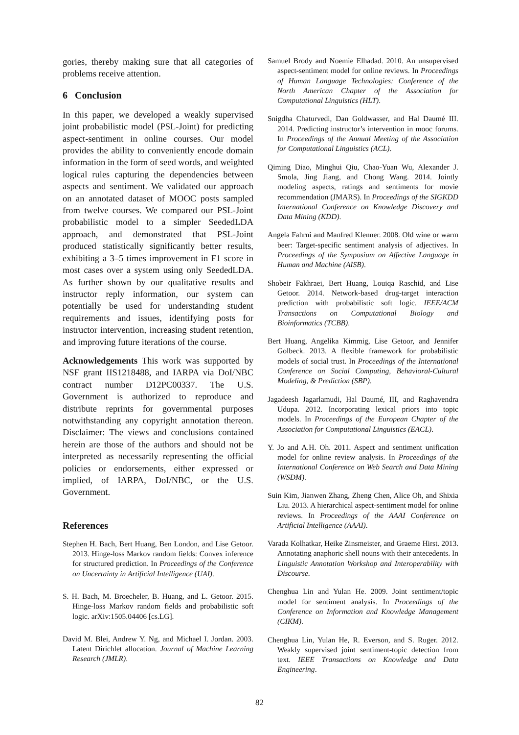gories, thereby making sure that all categories of problems receive attention.
6 Conclusion
In this paper, we developed a weakly supervised joint probabilistic model (PSL-Joint) for predicting aspect-sentiment in online courses. Our model provides the ability to conveniently encode domain information in the form of seed words, and weighted logical rules capturing the dependencies between aspects and sentiment. We validated our approach on an annotated dataset of MOOC posts sampled from twelve courses. We compared our PSL-Joint probabilistic model to a simpler SeededLDA approach, and demonstrated that PSL-Joint produced statistically significantly better results, exhibiting a 3–5 times improvement in F1 score in most cases over a system using only SeededLDA. As further shown by our qualitative results and instructor reply information, our system can potentially be used for understanding student requirements and issues, identifying posts for instructor intervention, increasing student retention, and improving future iterations of the course.
Acknowledgements This work was supported by NSF grant IIS1218488, and IARPA via DoI/NBC contract number D12PC00337. The U.S. Government is authorized to reproduce and distribute reprints for governmental purposes notwithstanding any copyright annotation thereon. Disclaimer: The views and conclusions contained herein are those of the authors and should not be interpreted as necessarily representing the official policies or endorsements, either expressed or implied, of IARPA, DoI/NBC, or the U.S. Government.
References
Stephen H. Bach, Bert Huang, Ben London, and Lise Getoor. 2013. Hinge-loss Markov random fields: Convex inference for structured prediction. In Proceedings of the Conference on Uncertainty in Artificial Intelligence (UAI).
S. H. Bach, M. Broecheler, B. Huang, and L. Getoor. 2015. Hinge-loss Markov random fields and probabilistic soft logic. arXiv:1505.04406 [cs.LG].
David M. Blei, Andrew Y. Ng, and Michael I. Jordan. 2003. Latent Dirichlet allocation. Journal of Machine Learning Research (JMLR).
Samuel Brody and Noemie Elhadad. 2010. An unsupervised aspect-sentiment model for online reviews. In Proceedings of Human Language Technologies: Conference of the North American Chapter of the Association for Computational Linguistics (HLT).
Snigdha Chaturvedi, Dan Goldwasser, and Hal Daumé III. 2014. Predicting instructor’s intervention in mooc forums. In Proceedings of the Annual Meeting of the Association for Computational Linguistics (ACL).
Qiming Diao, Minghui Qiu, Chao-Yuan Wu, Alexander J. Smola, Jing Jiang, and Chong Wang. 2014. Jointly modeling aspects, ratings and sentiments for movie recommendation (JMARS). In Proceedings of the SIGKDD International Conference on Knowledge Discovery and Data Mining (KDD).
Angela Fahrni and Manfred Klenner. 2008. Old wine or warm beer: Target-specific sentiment analysis of adjectives. In Proceedings of the Symposium on Affective Language in Human and Machine (AISB).
Shobeir Fakhraei, Bert Huang, Louiqa Raschid, and Lise Getoor. 2014. Network-based drug-target interaction prediction with probabilistic soft logic. IEEE/ACM Transactions on Computational Biology and Bioinformatics (TCBB).
Bert Huang, Angelika Kimmig, Lise Getoor, and Jennifer Golbeck. 2013. A flexible framework for probabilistic models of social trust. In Proceedings of the International Conference on Social Computing, Behavioral-Cultural Modeling, & Prediction (SBP).
Jagadeesh Jagarlamudi, Hal Daumé, III, and Raghavendra Udupa. 2012. Incorporating lexical priors into topic models. In Proceedings of the European Chapter of the Association for Computational Linguistics (EACL).
Y. Jo and A.H. Oh. 2011. Aspect and sentiment unification model for online review analysis. In Proceedings of the International Conference on Web Search and Data Mining (WSDM).
Suin Kim, Jianwen Zhang, Zheng Chen, Alice Oh, and Shixia Liu. 2013. A hierarchical aspect-sentiment model for online reviews. In Proceedings of the AAAI Conference on Artificial Intelligence (AAAI).
Varada Kolhatkar, Heike Zinsmeister, and Graeme Hirst. 2013. Annotating anaphoric shell nouns with their antecedents. In Linguistic Annotation Workshop and Interoperability with Discourse.
Chenghua Lin and Yulan He. 2009. Joint sentiment/topic model for sentiment analysis. In Proceedings of the Conference on Information and Knowledge Management (CIKM).
Chenghua Lin, Yulan He, R. Everson, and S. Ruger. 2012. Weakly supervised joint sentiment-topic detection from text. IEEE Transactions on Knowledge and Data Engineering.
82